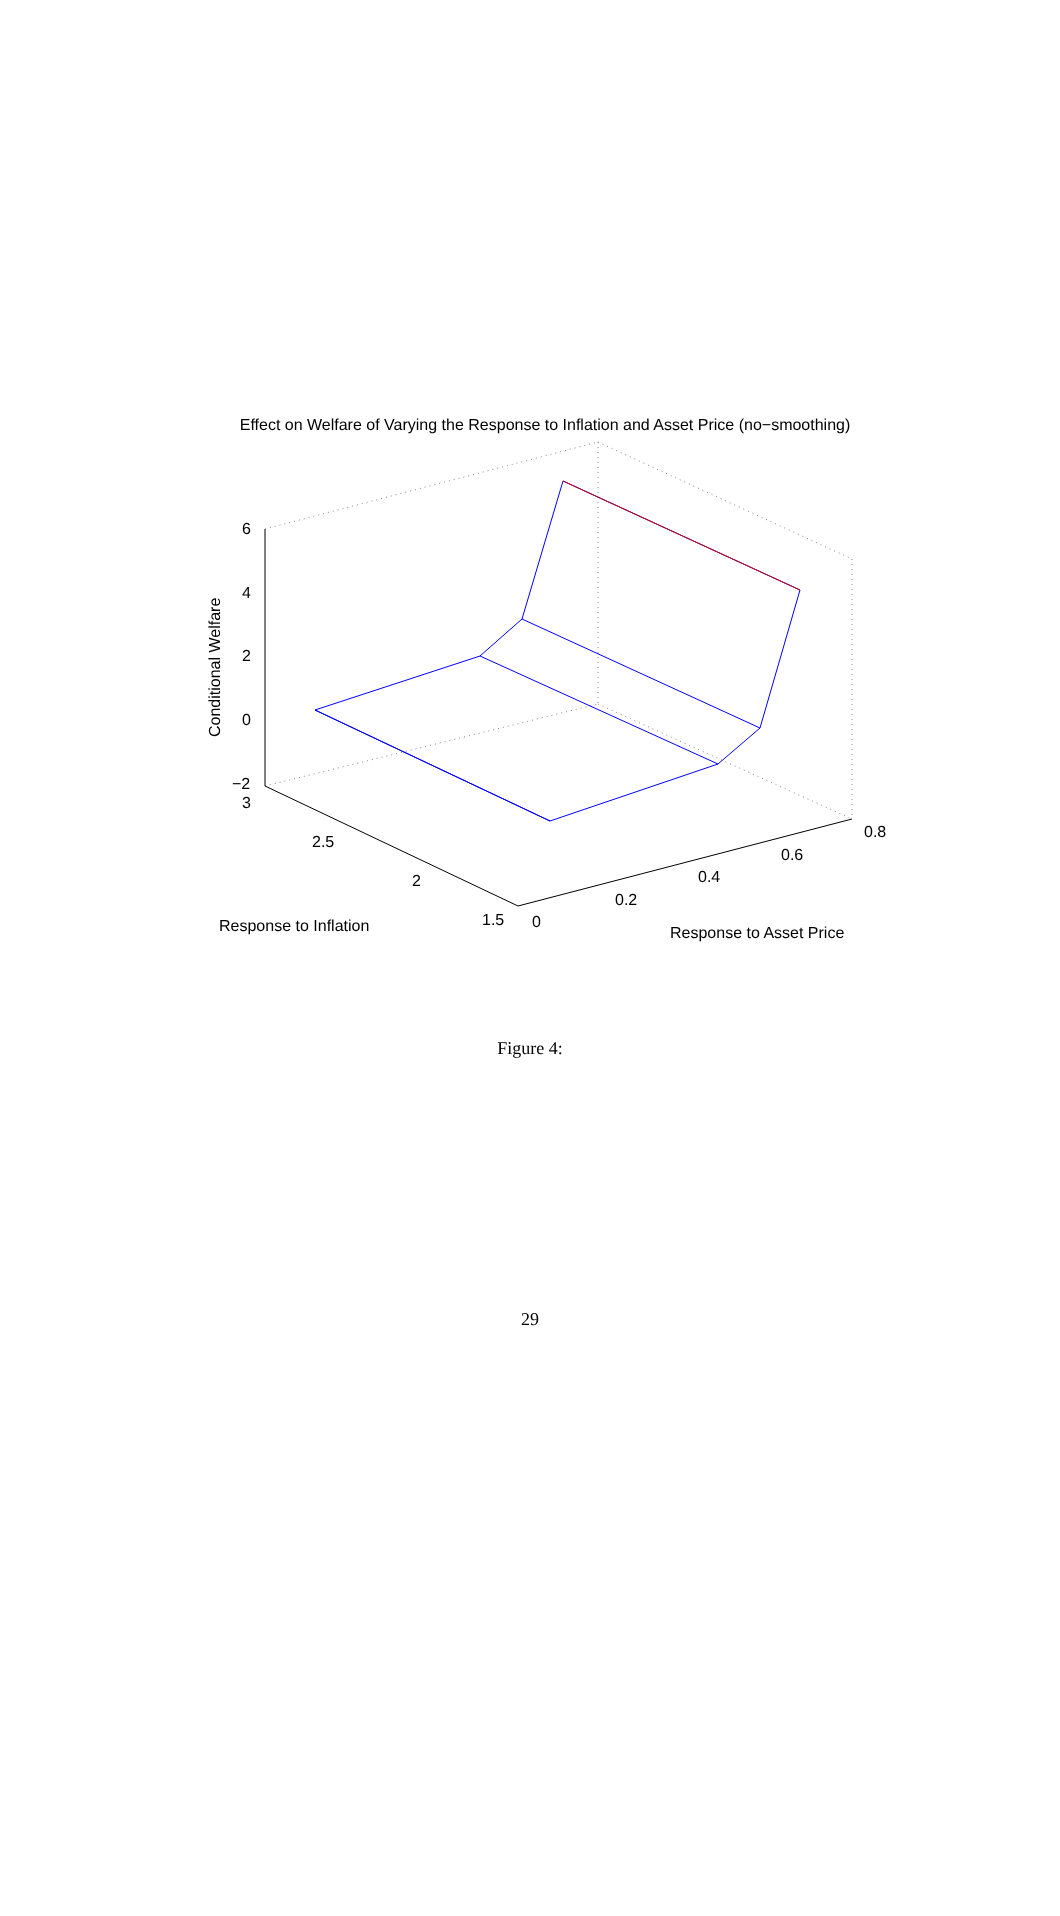Effect on Welfare of Varying the Response to Inflation and Asset Price (no−smoothing)
6
4
2
0
−2
3
2.5
2
1.5
0
0.2
0.4
0.6
0.8
Response to Inflation
Response to Asset Price
Conditional Welfare
Figure 4:
29